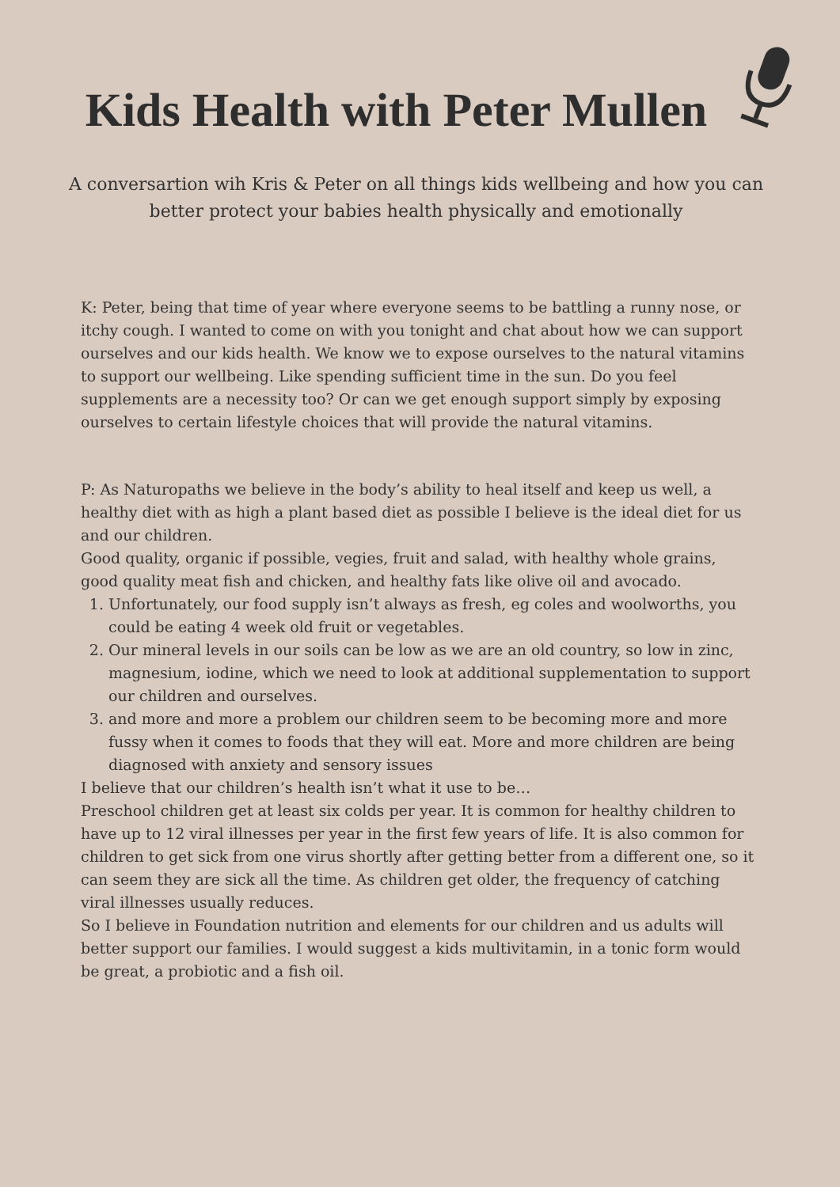Kids Health with Peter Mullen
A conversartion wih Kris & Peter on all things kids wellbeing and how you can better protect your babies health physically and emotionally
K: Peter, being that time of year where everyone seems to be battling a runny nose, or itchy cough. I wanted to come on with you tonight and chat about how we can support ourselves and our kids health. We know we to expose ourselves to the natural vitamins to support our wellbeing. Like spending sufficient time in the sun. Do you feel supplements are a necessity too? Or can we get enough support simply by exposing ourselves to certain lifestyle choices that will provide the natural vitamins.
P: As Naturopaths we believe in the body’s ability to heal itself and keep us well, a healthy diet with as high a plant based diet as possible I believe is the ideal diet for us and our children.
Good quality, organic if possible, vegies, fruit and salad, with healthy whole grains, good quality meat fish and chicken, and healthy fats like olive oil and avocado.
1. Unfortunately, our food supply isn’t always as fresh, eg coles and woolworths, you could be eating 4 week old fruit or vegetables.
2. Our mineral levels in our soils can be low as we are an old country, so low in zinc, magnesium, iodine, which we need to look at additional supplementation to support our children and ourselves.
3. and more and more a problem our children seem to be becoming more and more fussy when it comes to foods that they will eat. More and more children are being diagnosed with anxiety and sensory issues
I believe that our children’s health isn’t what it use to be…
Preschool children get at least six colds per year. It is common for healthy children to have up to 12 viral illnesses per year in the first few years of life. It is also common for children to get sick from one virus shortly after getting better from a different one, so it can seem they are sick all the time. As children get older, the frequency of catching viral illnesses usually reduces.
So I believe in Foundation nutrition and elements for our children and us adults will better support our families. I would suggest a kids multivitamin, in a tonic form would be great, a probiotic and a fish oil.